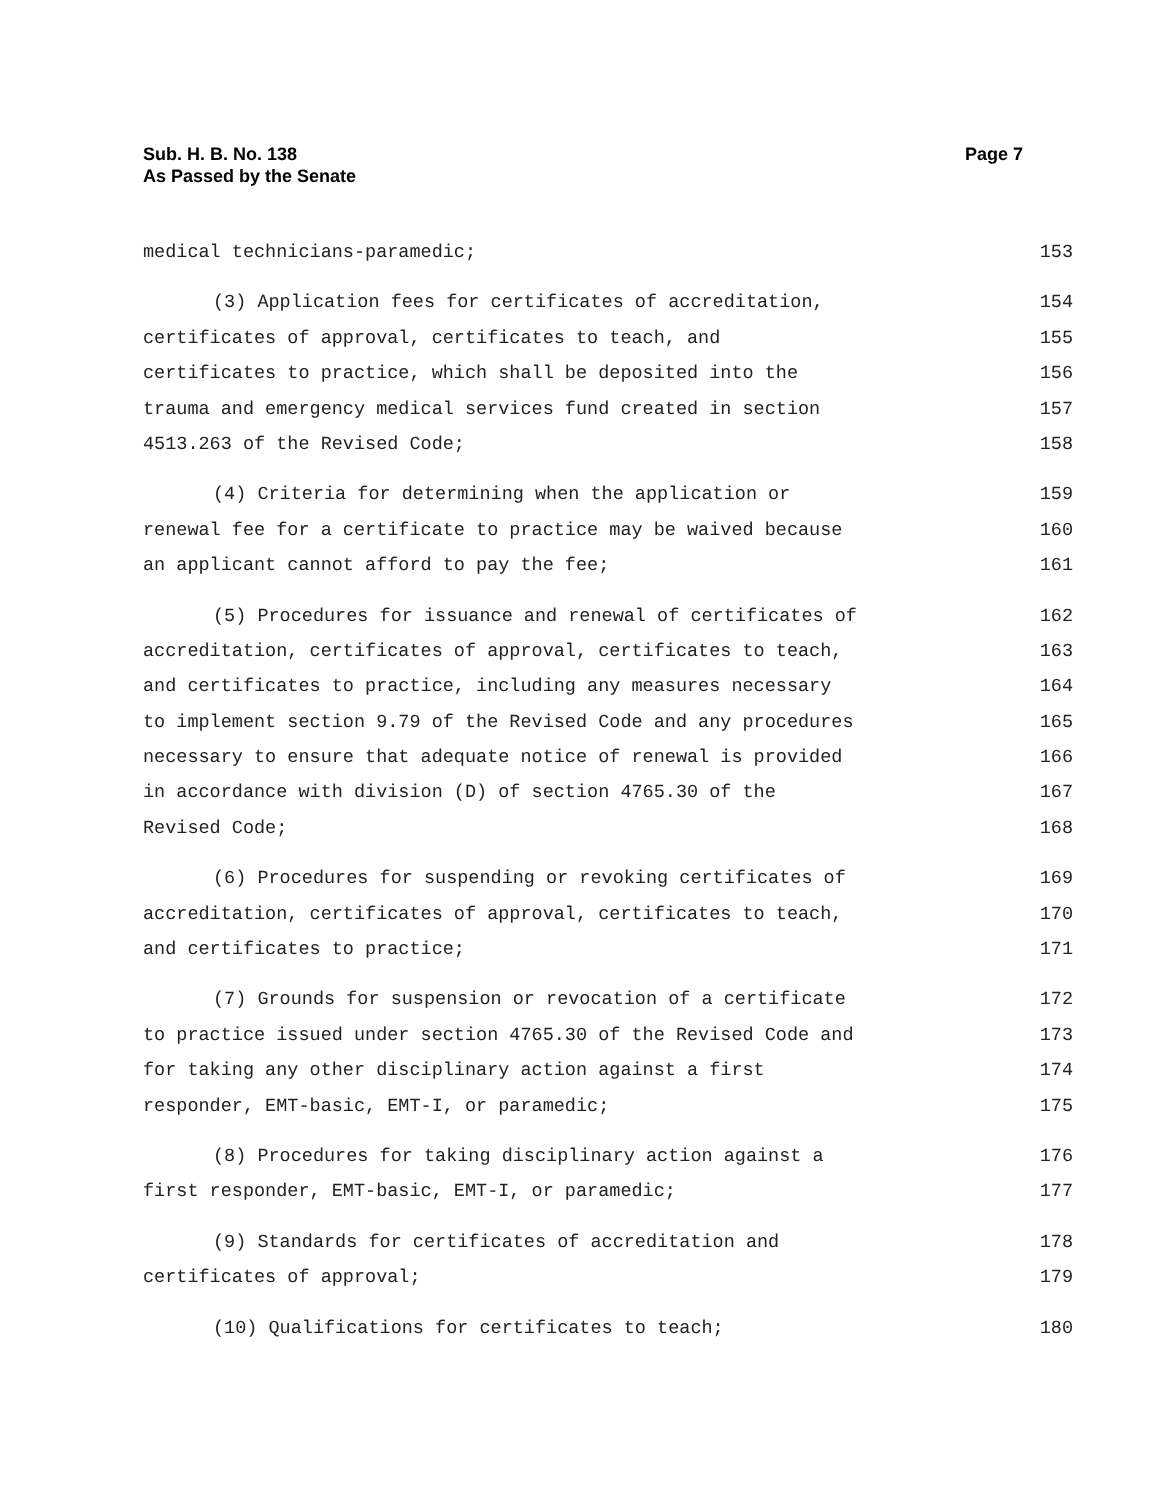Page 7 Sub. H. B. No. 138
As Passed by the Senate
medical technicians-paramedic; 153
(3) Application fees for certificates of accreditation, 154
certificates of approval, certificates to teach, and 155
certificates to practice, which shall be deposited into the 156
trauma and emergency medical services fund created in section 157
4513.263 of the Revised Code; 158
(4) Criteria for determining when the application or 159
renewal fee for a certificate to practice may be waived because 160
an applicant cannot afford to pay the fee; 161
(5) Procedures for issuance and renewal of certificates of 162
accreditation, certificates of approval, certificates to teach, 163
and certificates to practice, including any measures necessary 164
to implement section 9.79 of the Revised Code and any procedures 165
necessary to ensure that adequate notice of renewal is provided 166
in accordance with division (D) of section 4765.30 of the 167
Revised Code; 168
(6) Procedures for suspending or revoking certificates of 169
accreditation, certificates of approval, certificates to teach, 170
and certificates to practice; 171
(7) Grounds for suspension or revocation of a certificate 172
to practice issued under section 4765.30 of the Revised Code and 173
for taking any other disciplinary action against a first 174
responder, EMT-basic, EMT-I, or paramedic; 175
(8) Procedures for taking disciplinary action against a 176
first responder, EMT-basic, EMT-I, or paramedic; 177
(9) Standards for certificates of accreditation and 178
certificates of approval; 179
(10) Qualifications for certificates to teach; 180